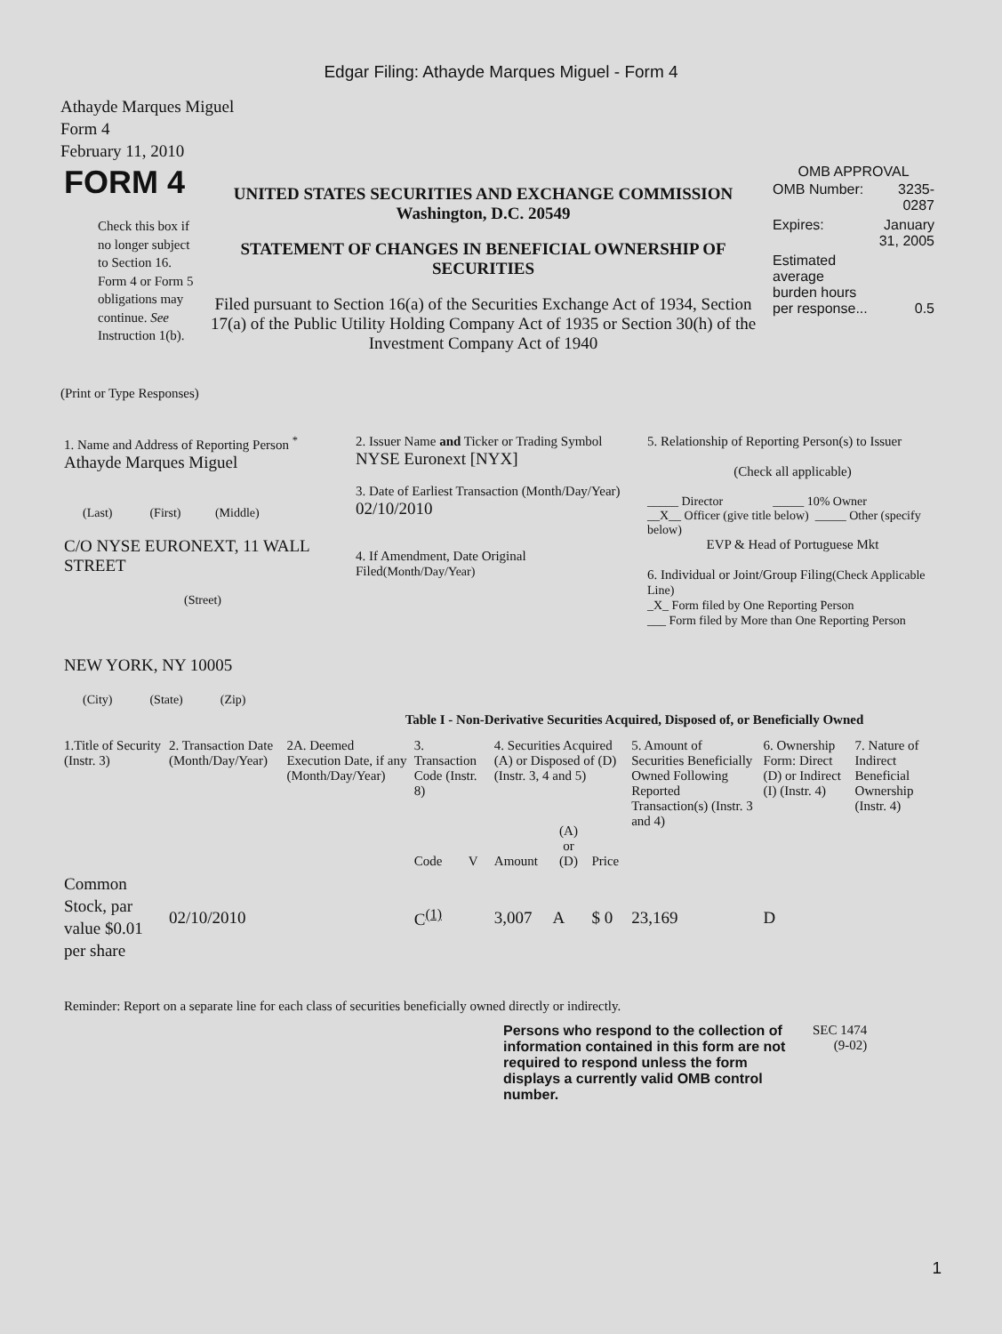Edgar Filing: Athayde Marques Miguel - Form 4
Athayde Marques Miguel
Form 4
February 11, 2010
| FORM 4 Check this box if no longer subject to Section 16. Form 4 or Form 5 obligations may continue. See Instruction 1(b). | UNITED STATES SECURITIES AND EXCHANGE COMMISSION Washington, D.C. 20549 STATEMENT OF CHANGES IN BENEFICIAL OWNERSHIP OF SECURITIES Filed pursuant to Section 16(a) of the Securities Exchange Act of 1934, Section 17(a) of the Public Utility Holding Company Act of 1935 or Section 30(h) of the Investment Company Act of 1940 | OMB APPROVAL / OMB Number: / 3235-0287 / / Expires: / January 31, 2005 / / Estimated average burden hours per response... / 0.5 / |
(Print or Type Responses)
| 1. Name and Address of Reporting Person <sup>*</sup> Athayde Marques Miguel (Last) (First) (Middle) C/O NYSE EURONEXT, 11 WALL STREET (Street) NEW YORK, NY 10005 (City) (State) (Zip) | 2. Issuer Name and Ticker or Trading Symbol NYSE Euronext [NYX] 3. Date of Earliest Transaction (Month/Day/Year) 02/10/2010 4. If Amendment, Date Original Filed (Month/Day/Year) | 5. Relationship of Reporting Person(s) to Issuer (Check all applicable) _____ Director _____ 10% Owner __X__ Officer (give title below) _____ Other (specify below) EVP & Head of Portuguese Mkt 6. Individual or Joint/Group Filing (Check Applicable Line) _X_ Form filed by One Reporting Person ___ Form filed by More than One Reporting Person |
Table I - Non-Derivative Securities Acquired, Disposed of, or Beneficially Owned
| 1.Title of Security (Instr. 3) | 2. Transaction Date (Month/Day/Year) | 2A. Deemed Execution Date, if any (Month/Day/Year) | 3. Transaction Code (Instr. 8) | | 4. Securities Acquired (A) or Disposed of (D) (Instr. 3, 4 and 5) | | | 5. Amount of Securities Beneficially Owned Following Reported Transaction(s) (Instr. 3 and 4) | 6. Ownership Form: Direct (D) or Indirect (I) (Instr. 4) | 7. Nature of Indirect Beneficial Ownership (Instr. 4) |
| --- | --- | --- | --- | --- | --- | --- | --- | --- | --- | --- |
| | | | Code | V | Amount | (A) or (D) | Price | | | |
| Common Stock, par value $0.01 per share | 02/10/2010 | | C<sup>(1)</sup> | | 3,007 | A | $ 0 | 23,169 | D | |
Reminder: Report on a separate line for each class of securities beneficially owned directly or indirectly.
| Persons who respond to the collection of information contained in this form are not required to respond unless the form displays a currently valid OMB control number. | SEC 1474 (9-02) |
1